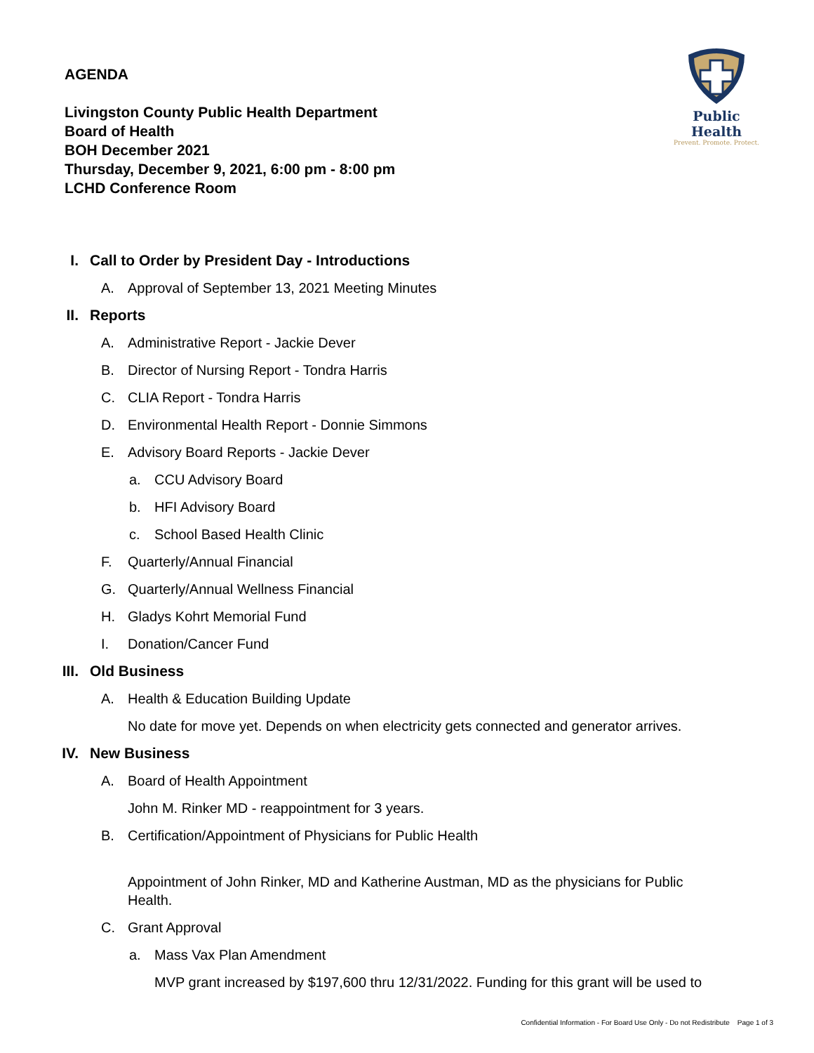AGENDA
Livingston County Public Health Department
Board of Health
BOH December 2021
Thursday, December 9, 2021, 6:00 pm - 8:00 pm
LCHD Conference Room
Public Health
Prevent. Promote. Protect.
I. Call to Order by President Day - Introductions
A. Approval of September 13, 2021 Meeting Minutes
II. Reports
A. Administrative Report - Jackie Dever
B. Director of Nursing Report - Tondra Harris
C. CLIA Report - Tondra Harris
D. Environmental Health Report - Donnie Simmons
E. Advisory Board Reports - Jackie Dever
a. CCU Advisory Board
b. HFI Advisory Board
c. School Based Health Clinic
F. Quarterly/Annual Financial
G. Quarterly/Annual Wellness Financial
H. Gladys Kohrt Memorial Fund
I. Donation/Cancer Fund
III. Old Business
A. Health & Education Building Update
No date for move yet. Depends on when electricity gets connected and generator arrives.
IV. New Business
A. Board of Health Appointment
John M. Rinker MD - reappointment for 3 years.
B. Certification/Appointment of Physicians for Public Health
Appointment of John Rinker, MD and Katherine Austman, MD as the physicians for Public Health.
C. Grant Approval
a. Mass Vax Plan Amendment
MVP grant increased by $197,600 thru 12/31/2022. Funding for this grant will be used to
Confidential Information - For Board Use Only - Do not Redistribute Page 1 of 3